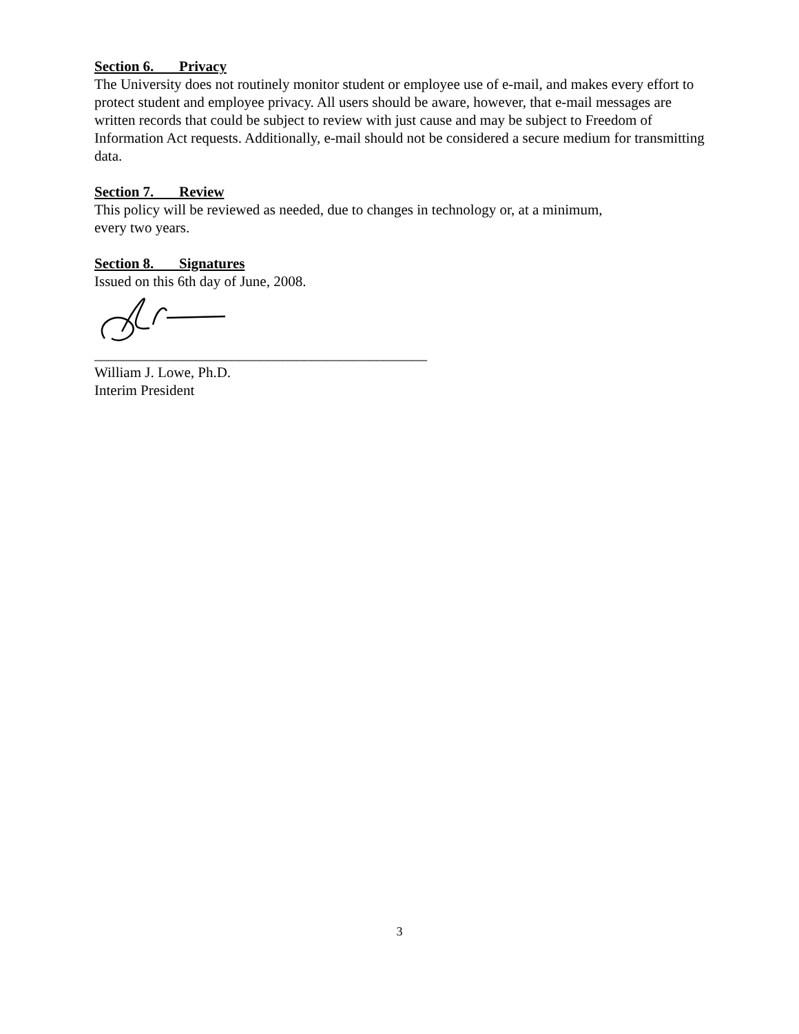Section 6. Privacy
The University does not routinely monitor student or employee use of e-mail, and makes every effort to protect student and employee privacy. All users should be aware, however, that e-mail messages are written records that could be subject to review with just cause and may be subject to Freedom of Information Act requests. Additionally, e-mail should not be considered a secure medium for transmitting data.
Section 7. Review
This policy will be reviewed as needed, due to changes in technology or, at a minimum,
every two years.
Section 8. Signatures
Issued on this 6th day of June, 2008.
______________________________________________
William J. Lowe, Ph.D.
Interim President
3